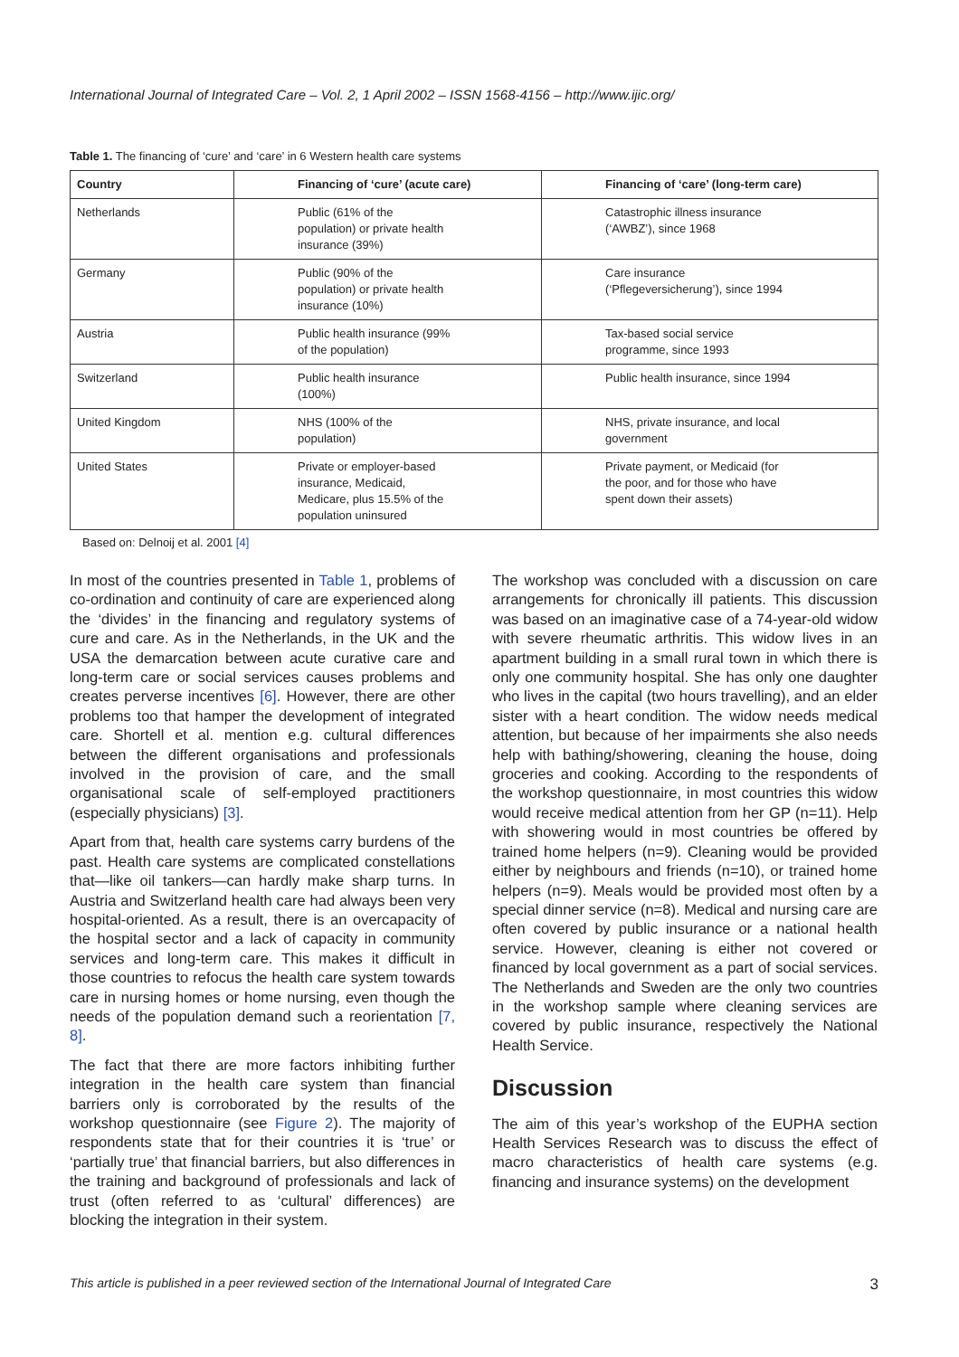International Journal of Integrated Care – Vol. 2, 1 April 2002 – ISSN 1568-4156 – http://www.ijic.org/
Table 1. The financing of ‘cure’ and ‘care’ in 6 Western health care systems
| Country | Financing of ‘cure’ (acute care) | Financing of ‘care’ (long-term care) |
| --- | --- | --- |
| Netherlands | Public (61% of the population) or private health insurance (39%) | Catastrophic illness insurance (‘AWBZ’), since 1968 |
| Germany | Public (90% of the population) or private health insurance (10%) | Care insurance (‘Pflegeversicherung’), since 1994 |
| Austria | Public health insurance (99% of the population) | Tax-based social service programme, since 1993 |
| Switzerland | Public health insurance (100%) | Public health insurance, since 1994 |
| United Kingdom | NHS (100% of the population) | NHS, private insurance, and local government |
| United States | Private or employer-based insurance, Medicaid, Medicare, plus 15.5% of the population uninsured | Private payment, or Medicaid (for the poor, and for those who have spent down their assets) |
Based on: Delnoij et al. 2001 [4]
In most of the countries presented in Table 1, problems of co-ordination and continuity of care are experienced along the ‘divides’ in the financing and regulatory systems of cure and care. As in the Netherlands, in the UK and the USA the demarcation between acute curative care and long-term care or social services causes problems and creates perverse incentives [6]. However, there are other problems too that hamper the development of integrated care. Shortell et al. mention e.g. cultural differences between the different organisations and professionals involved in the provision of care, and the small organisational scale of self-employed practitioners (especially physicians) [3].
Apart from that, health care systems carry burdens of the past. Health care systems are complicated constellations that—like oil tankers—can hardly make sharp turns. In Austria and Switzerland health care had always been very hospital-oriented. As a result, there is an overcapacity of the hospital sector and a lack of capacity in community services and long-term care. This makes it difficult in those countries to refocus the health care system towards care in nursing homes or home nursing, even though the needs of the population demand such a reorientation [7, 8].
The fact that there are more factors inhibiting further integration in the health care system than financial barriers only is corroborated by the results of the workshop questionnaire (see Figure 2). The majority of respondents state that for their countries it is ‘true’ or ‘partially true’ that financial barriers, but also differences in the training and background of professionals and lack of trust (often referred to as ‘cultural’ differences) are blocking the integration in their system.
The workshop was concluded with a discussion on care arrangements for chronically ill patients. This discussion was based on an imaginative case of a 74-year-old widow with severe rheumatic arthritis. This widow lives in an apartment building in a small rural town in which there is only one community hospital. She has only one daughter who lives in the capital (two hours travelling), and an elder sister with a heart condition. The widow needs medical attention, but because of her impairments she also needs help with bathing/showering, cleaning the house, doing groceries and cooking. According to the respondents of the workshop questionnaire, in most countries this widow would receive medical attention from her GP (n=11). Help with showering would in most countries be offered by trained home helpers (n=9). Cleaning would be provided either by neighbours and friends (n=10), or trained home helpers (n=9). Meals would be provided most often by a special dinner service (n=8). Medical and nursing care are often covered by public insurance or a national health service. However, cleaning is either not covered or financed by local government as a part of social services. The Netherlands and Sweden are the only two countries in the workshop sample where cleaning services are covered by public insurance, respectively the National Health Service.
Discussion
The aim of this year’s workshop of the EUPHA section Health Services Research was to discuss the effect of macro characteristics of health care systems (e.g. financing and insurance systems) on the development
This article is published in a peer reviewed section of the International Journal of Integrated Care 3